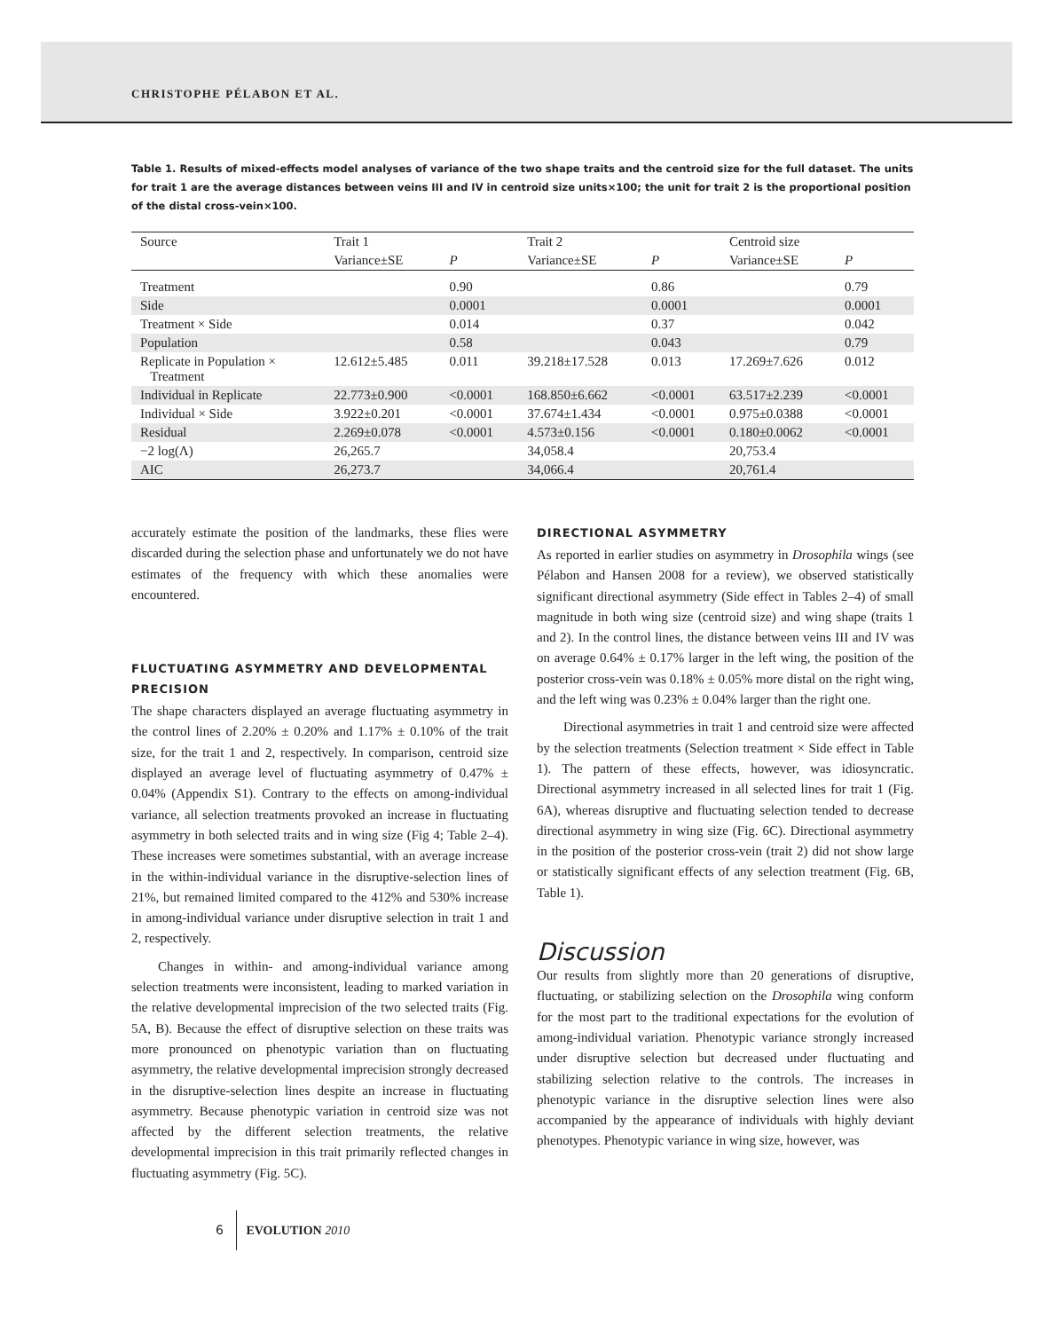CHRISTOPHE PÉLABON ET AL.
Table 1. Results of mixed-effects model analyses of variance of the two shape traits and the centroid size for the full dataset. The units for trait 1 are the average distances between veins III and IV in centroid size units×100; the unit for trait 2 is the proportional position of the distal cross-vein×100.
| Source | Trait 1 | | Trait 2 | | Centroid size | |
| --- | --- | --- | --- | --- | --- | --- |
| | Variance±SE | P | Variance±SE | P | Variance±SE | P |
| Treatment | | 0.90 | | 0.86 | | 0.79 |
| Side | | 0.0001 | | 0.0001 | | 0.0001 |
| Treatment × Side | | 0.014 | | 0.37 | | 0.042 |
| Population | | 0.58 | | 0.043 | | 0.79 |
| Replicate in Population × Treatment | 12.612±5.485 | 0.011 | 39.218±17.528 | 0.013 | 17.269±7.626 | 0.012 |
| Individual in Replicate | 22.773±0.900 | <0.0001 | 168.850±6.662 | <0.0001 | 63.517±2.239 | <0.0001 |
| Individual × Side | 3.922±0.201 | <0.0001 | 37.674±1.434 | <0.0001 | 0.975±0.0388 | <0.0001 |
| Residual | 2.269±0.078 | <0.0001 | 4.573±0.156 | <0.0001 | 0.180±0.0062 | <0.0001 |
| −2 log(Λ) | 26,265.7 | | 34,058.4 | | 20,753.4 | |
| AIC | 26,273.7 | | 34,066.4 | | 20,761.4 | |
accurately estimate the position of the landmarks, these flies were discarded during the selection phase and unfortunately we do not have estimates of the frequency with which these anomalies were encountered.
FLUCTUATING ASYMMETRY AND DEVELOPMENTAL PRECISION
The shape characters displayed an average fluctuating asymmetry in the control lines of 2.20% ± 0.20% and 1.17% ± 0.10% of the trait size, for the trait 1 and 2, respectively. In comparison, centroid size displayed an average level of fluctuating asymmetry of 0.47% ± 0.04% (Appendix S1). Contrary to the effects on among-individual variance, all selection treatments provoked an increase in fluctuating asymmetry in both selected traits and in wing size (Fig 4; Table 2–4). These increases were sometimes substantial, with an average increase in the within-individual variance in the disruptive-selection lines of 21%, but remained limited compared to the 412% and 530% increase in among-individual variance under disruptive selection in trait 1 and 2, respectively.
Changes in within- and among-individual variance among selection treatments were inconsistent, leading to marked variation in the relative developmental imprecision of the two selected traits (Fig. 5A, B). Because the effect of disruptive selection on these traits was more pronounced on phenotypic variation than on fluctuating asymmetry, the relative developmental imprecision strongly decreased in the disruptive-selection lines despite an increase in fluctuating asymmetry. Because phenotypic variation in centroid size was not affected by the different selection treatments, the relative developmental imprecision in this trait primarily reflected changes in fluctuating asymmetry (Fig. 5C).
DIRECTIONAL ASYMMETRY
As reported in earlier studies on asymmetry in Drosophila wings (see Pélabon and Hansen 2008 for a review), we observed statistically significant directional asymmetry (Side effect in Tables 2–4) of small magnitude in both wing size (centroid size) and wing shape (traits 1 and 2). In the control lines, the distance between veins III and IV was on average 0.64% ± 0.17% larger in the left wing, the position of the posterior cross-vein was 0.18% ± 0.05% more distal on the right wing, and the left wing was 0.23% ± 0.04% larger than the right one.
Directional asymmetries in trait 1 and centroid size were affected by the selection treatments (Selection treatment × Side effect in Table 1). The pattern of these effects, however, was idiosyncratic. Directional asymmetry increased in all selected lines for trait 1 (Fig. 6A), whereas disruptive and fluctuating selection tended to decrease directional asymmetry in wing size (Fig. 6C). Directional asymmetry in the position of the posterior cross-vein (trait 2) did not show large or statistically significant effects of any selection treatment (Fig. 6B, Table 1).
Discussion
Our results from slightly more than 20 generations of disruptive, fluctuating, or stabilizing selection on the Drosophila wing conform for the most part to the traditional expectations for the evolution of among-individual variation. Phenotypic variance strongly increased under disruptive selection but decreased under fluctuating and stabilizing selection relative to the controls. The increases in phenotypic variance in the disruptive selection lines were also accompanied by the appearance of individuals with highly deviant phenotypes. Phenotypic variance in wing size, however, was
6 EVOLUTION 2010